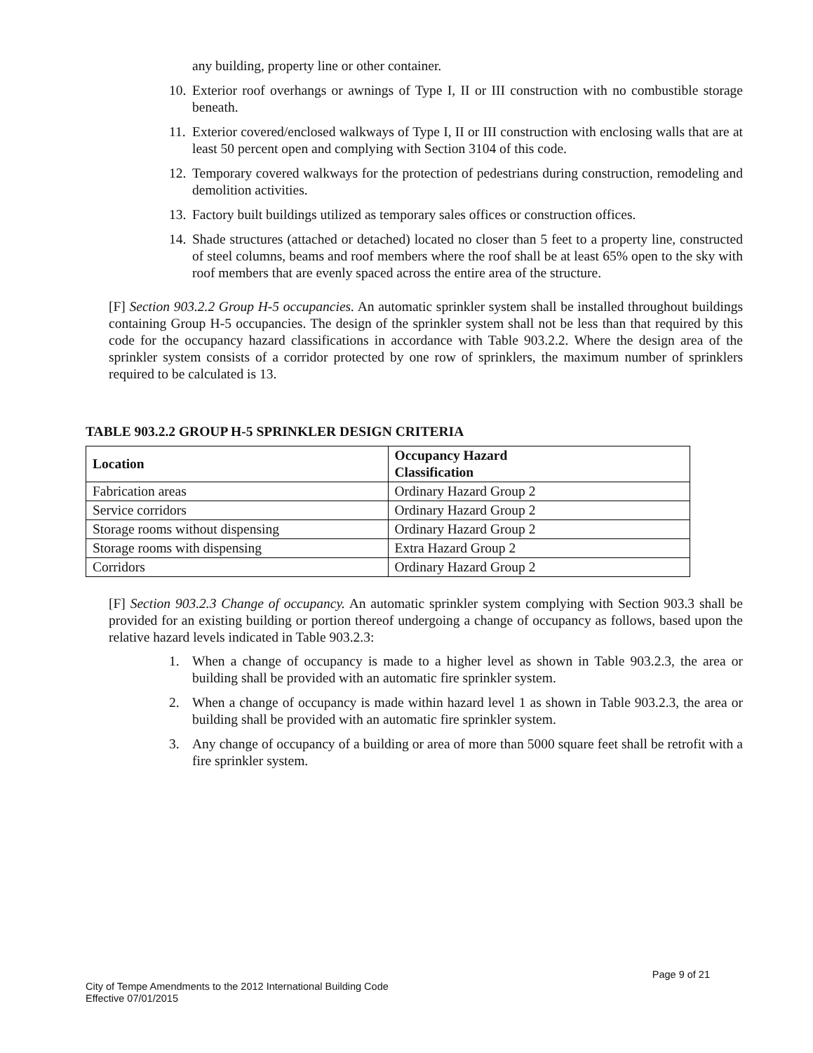any building, property line or other container.
10. Exterior roof overhangs or awnings of Type I, II or III construction with no combustible storage beneath.
11. Exterior covered/enclosed walkways of Type I, II or III construction with enclosing walls that are at least 50 percent open and complying with Section 3104 of this code.
12. Temporary covered walkways for the protection of pedestrians during construction, remodeling and demolition activities.
13. Factory built buildings utilized as temporary sales offices or construction offices.
14. Shade structures (attached or detached) located no closer than 5 feet to a property line, constructed of steel columns, beams and roof members where the roof shall be at least 65% open to the sky with roof members that are evenly spaced across the entire area of the structure.
[F] Section 903.2.2 Group H-5 occupancies. An automatic sprinkler system shall be installed throughout buildings containing Group H-5 occupancies. The design of the sprinkler system shall not be less than that required by this code for the occupancy hazard classifications in accordance with Table 903.2.2. Where the design area of the sprinkler system consists of a corridor protected by one row of sprinklers, the maximum number of sprinklers required to be calculated is 13.
TABLE 903.2.2 GROUP H-5 SPRINKLER DESIGN CRITERIA
| Location | Occupancy Hazard Classification |
| --- | --- |
| Fabrication areas | Ordinary Hazard Group 2 |
| Service corridors | Ordinary Hazard Group 2 |
| Storage rooms without dispensing | Ordinary Hazard Group 2 |
| Storage rooms with dispensing | Extra Hazard Group 2 |
| Corridors | Ordinary Hazard Group 2 |
[F] Section 903.2.3 Change of occupancy. An automatic sprinkler system complying with Section 903.3 shall be provided for an existing building or portion thereof undergoing a change of occupancy as follows, based upon the relative hazard levels indicated in Table 903.2.3:
1. When a change of occupancy is made to a higher level as shown in Table 903.2.3, the area or building shall be provided with an automatic fire sprinkler system.
2. When a change of occupancy is made within hazard level 1 as shown in Table 903.2.3, the area or building shall be provided with an automatic fire sprinkler system.
3. Any change of occupancy of a building or area of more than 5000 square feet shall be retrofit with a fire sprinkler system.
Page 9 of 21
City of Tempe Amendments to the 2012 International Building Code
Effective 07/01/2015